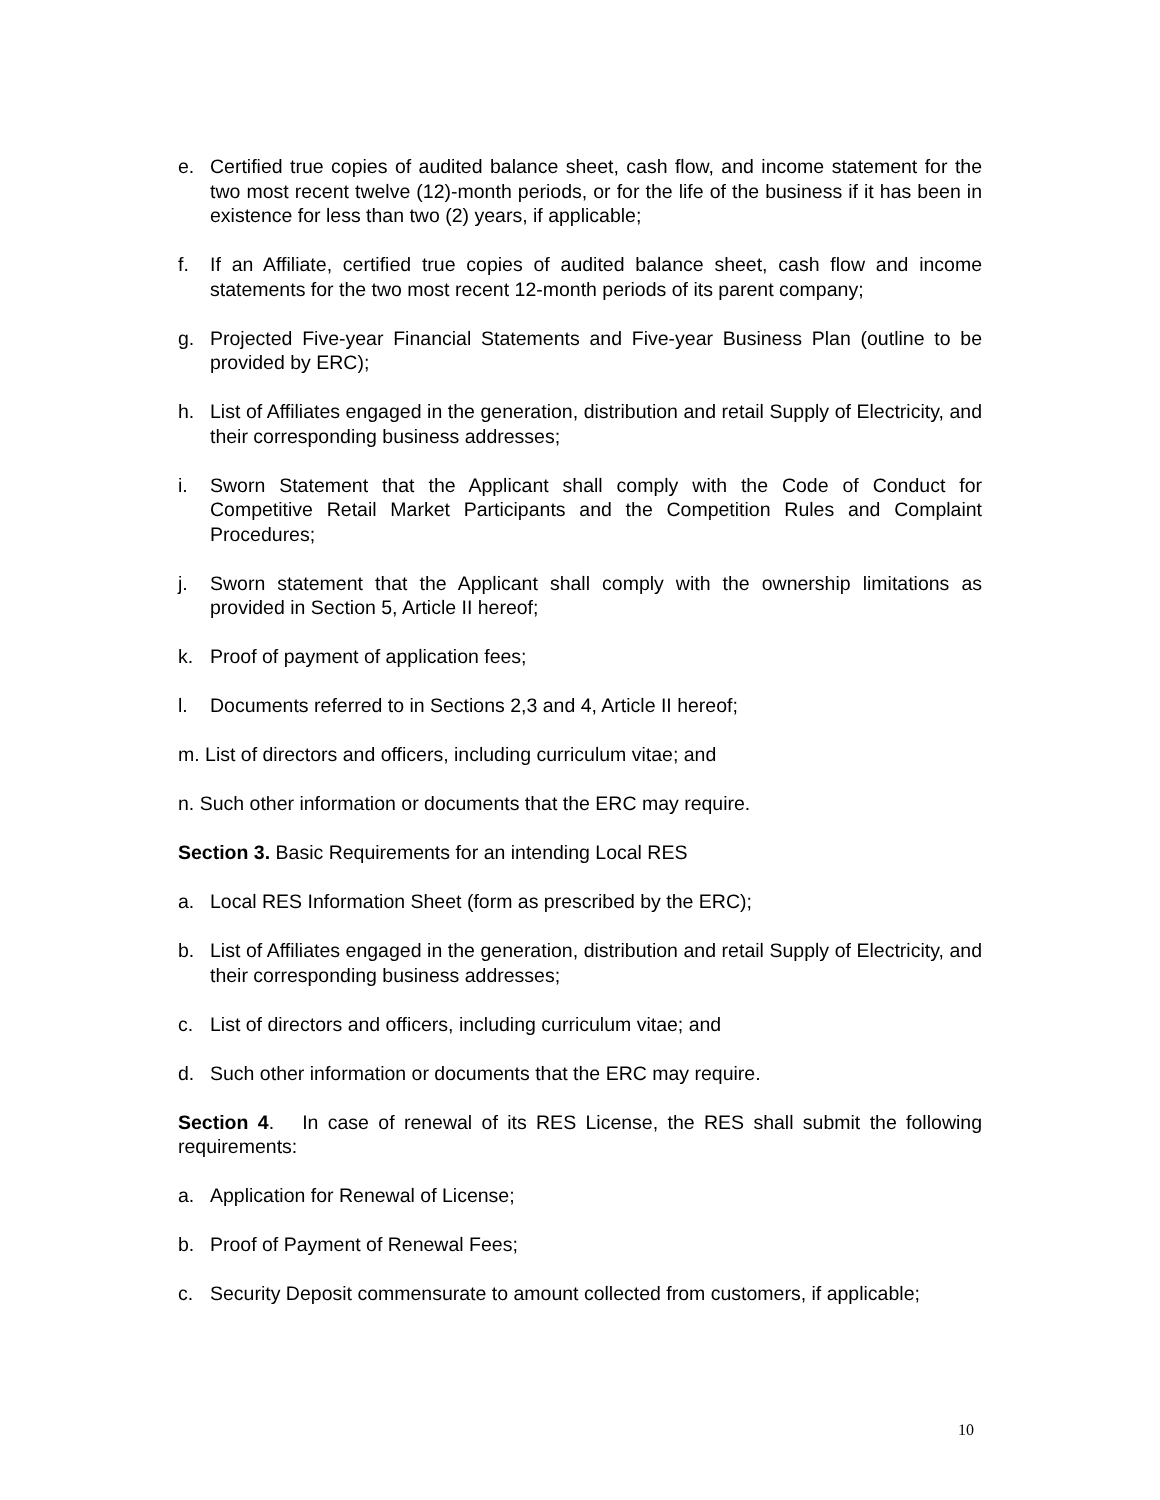e. Certified true copies of audited balance sheet, cash flow, and income statement for the two most recent twelve (12)-month periods, or for the life of the business if it has been in existence for less than two (2) years, if applicable;
f. If an Affiliate, certified true copies of audited balance sheet, cash flow and income statements for the two most recent 12-month periods of its parent company;
g. Projected Five-year Financial Statements and Five-year Business Plan (outline to be provided by ERC);
h. List of Affiliates engaged in the generation, distribution and retail Supply of Electricity, and their corresponding business addresses;
i. Sworn Statement that the Applicant shall comply with the Code of Conduct for Competitive Retail Market Participants and the Competition Rules and Complaint Procedures;
j. Sworn statement that the Applicant shall comply with the ownership limitations as provided in Section 5, Article II hereof;
k. Proof of payment of application fees;
l. Documents referred to in Sections 2,3 and 4, Article II hereof;
m. List of directors and officers, including curriculum vitae; and
n. Such other information or documents that the ERC may require.
Section 3. Basic Requirements for an intending Local RES
a. Local RES Information Sheet (form as prescribed by the ERC);
b. List of Affiliates engaged in the generation, distribution and retail Supply of Electricity, and their corresponding business addresses;
c. List of directors and officers, including curriculum vitae; and
d. Such other information or documents that the ERC may require.
Section 4. In case of renewal of its RES License, the RES shall submit the following requirements:
a. Application for Renewal of License;
b. Proof of Payment of Renewal Fees;
c. Security Deposit commensurate to amount collected from customers, if applicable;
10